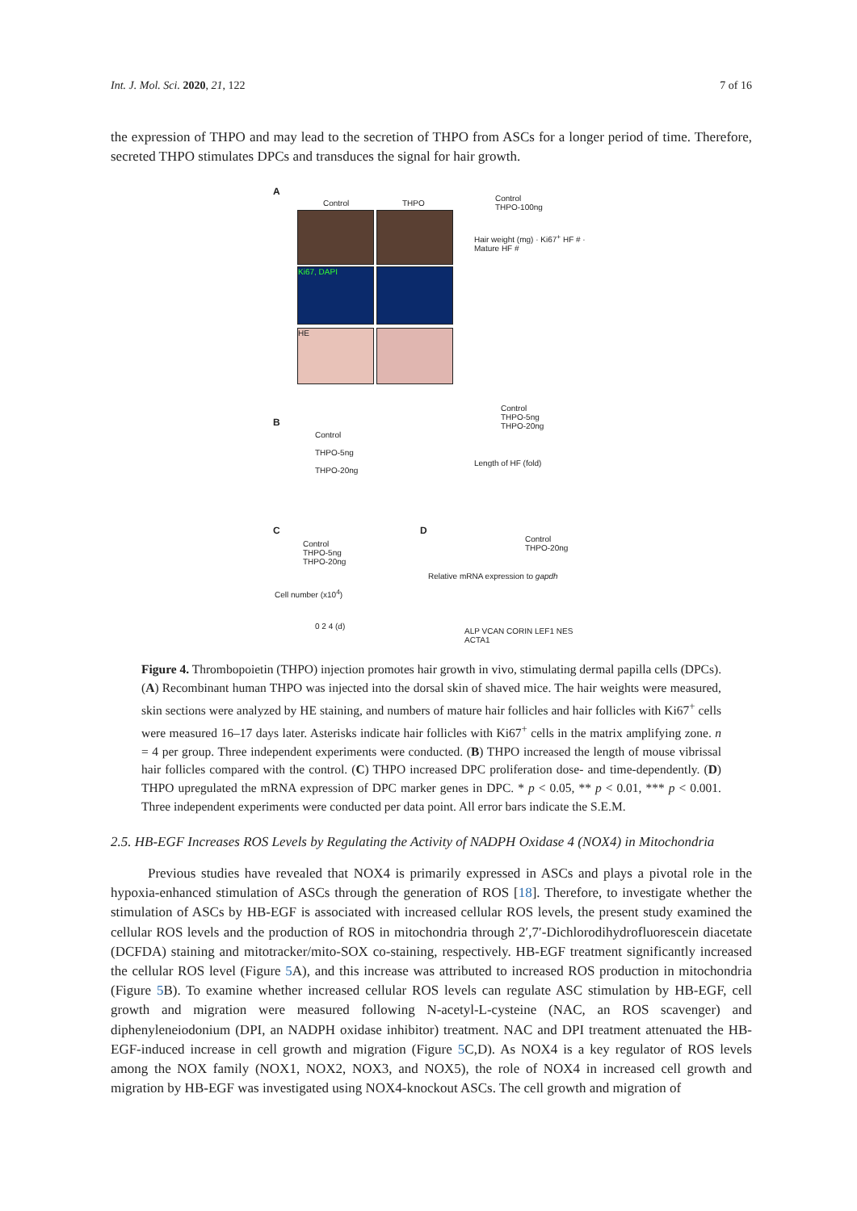Int. J. Mol. Sci. 2020, 21, 122 7 of 16
the expression of THPO and may lead to the secretion of THPO from ASCs for a longer period of time. Therefore, secreted THPO stimulates DPCs and transduces the signal for hair growth.
A
Control THPO
Ki67, DAPI
HE
Control
THPO-100ng
Hair weight (mg) · Ki67<sup>+</sup> HF # · Mature HF #
B
Control
THPO-5ng
THPO-20ng
Control
THPO-5ng
THPO-20ng
Length of HF (fold)
C
Control
THPO-5ng
THPO-20ng
Cell number (x10<sup>4</sup>)
0 2 4 (d)
D
Control
THPO-20ng
Relative mRNA expression to gapdh
ALP VCAN CORIN LEF1 NES ACTA1
Figure 4. Thrombopoietin (THPO) injection promotes hair growth in vivo, stimulating dermal papilla cells (DPCs). (A) Recombinant human THPO was injected into the dorsal skin of shaved mice. The hair weights were measured, skin sections were analyzed by HE staining, and numbers of mature hair follicles and hair follicles with Ki67<sup>+</sup> cells were measured 16–17 days later. Asterisks indicate hair follicles with Ki67<sup>+</sup> cells in the matrix amplifying zone. n = 4 per group. Three independent experiments were conducted. (B) THPO increased the length of mouse vibrissal hair follicles compared with the control. (C) THPO increased DPC proliferation dose- and time-dependently. (D) THPO upregulated the mRNA expression of DPC marker genes in DPC. * p < 0.05, ** p < 0.01, *** p < 0.001. Three independent experiments were conducted per data point. All error bars indicate the S.E.M.
2.5. HB-EGF Increases ROS Levels by Regulating the Activity of NADPH Oxidase 4 (NOX4) in Mitochondria
Previous studies have revealed that NOX4 is primarily expressed in ASCs and plays a pivotal role in the hypoxia-enhanced stimulation of ASCs through the generation of ROS [18]. Therefore, to investigate whether the stimulation of ASCs by HB-EGF is associated with increased cellular ROS levels, the present study examined the cellular ROS levels and the production of ROS in mitochondria through 2′,7′-Dichlorodihydrofluorescein diacetate (DCFDA) staining and mitotracker/mito-SOX co-staining, respectively. HB-EGF treatment significantly increased the cellular ROS level (Figure 5 A), and this increase was attributed to increased ROS production in mitochondria (Figure 5 B). To examine whether increased cellular ROS levels can regulate ASC stimulation by HB-EGF, cell growth and migration were measured following N-acetyl-L-cysteine (NAC, an ROS scavenger) and diphenyleneiodonium (DPI, an NADPH oxidase inhibitor) treatment. NAC and DPI treatment attenuated the HB-EGF-induced increase in cell growth and migration (Figure 5 C,D). As NOX4 is a key regulator of ROS levels among the NOX family (NOX1, NOX2, NOX3, and NOX5), the role of NOX4 in increased cell growth and migration by HB-EGF was investigated using NOX4-knockout ASCs. The cell growth and migration of